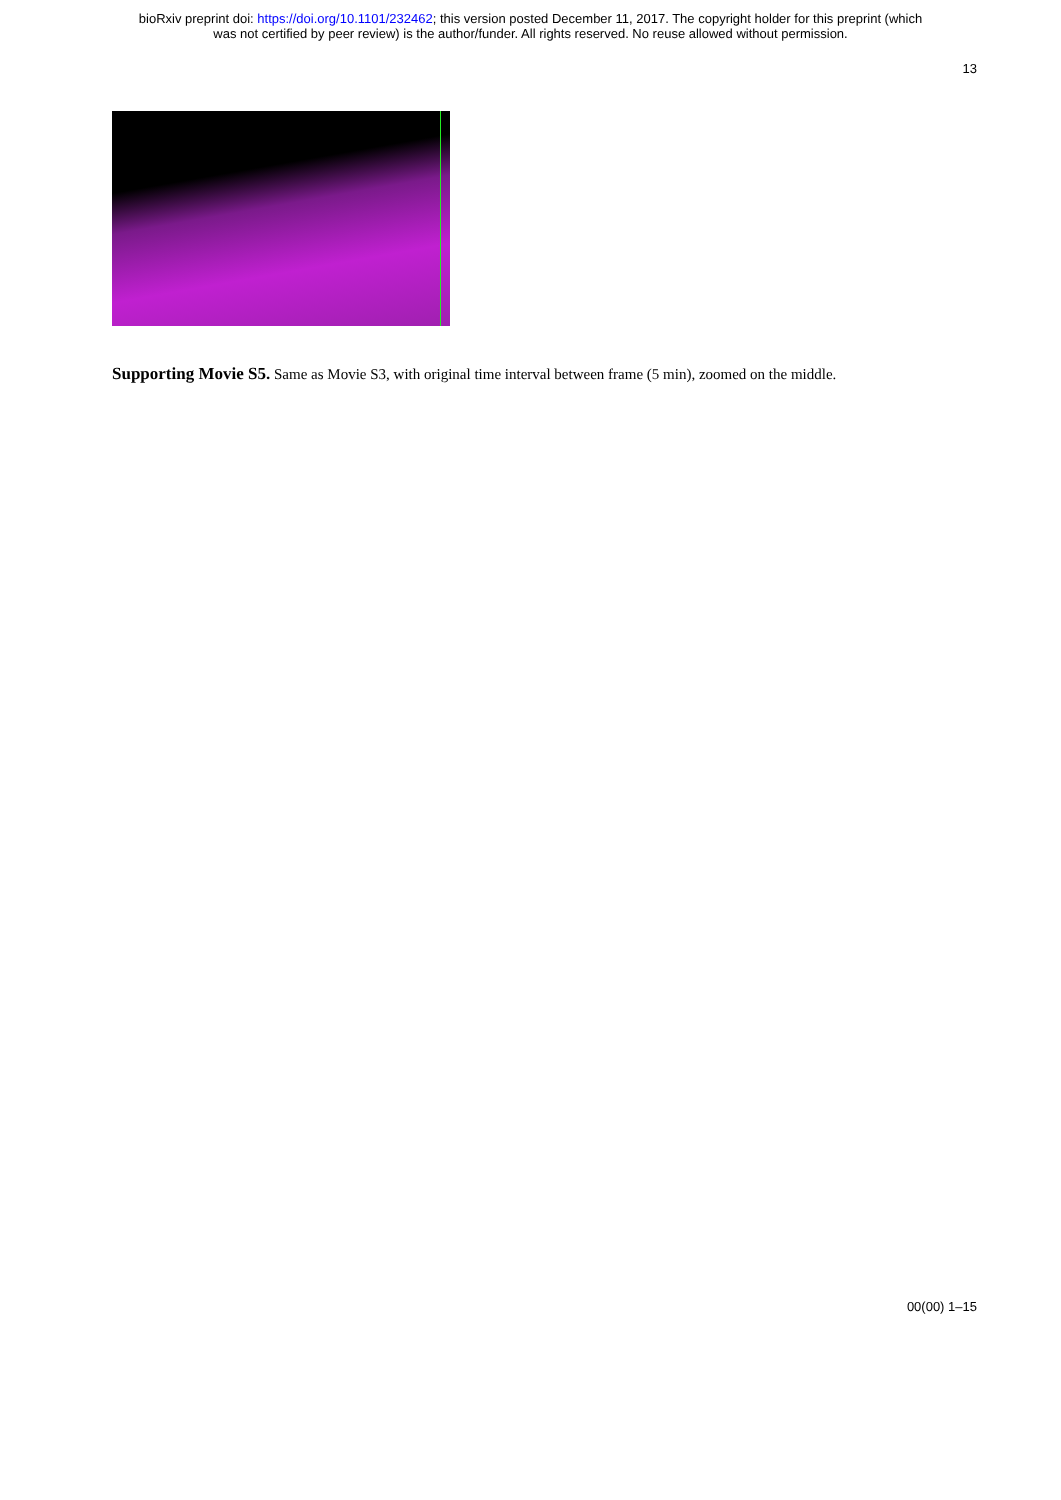bioRxiv preprint doi: https://doi.org/10.1101/232462; this version posted December 11, 2017. The copyright holder for this preprint (which
was not certified by peer review) is the author/funder. All rights reserved. No reuse allowed without permission.
13
Supporting Movie S5. Same as Movie S3, with original time interval between frame (5 min), zoomed on the middle.
00(00) 1–15